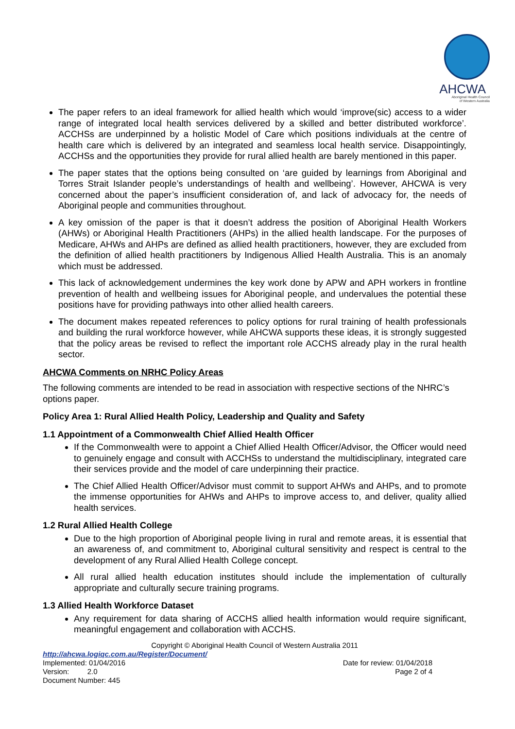AHCWA
Aboriginal Health Council
of Western Australia
The paper refers to an ideal framework for allied health which would ‘improve(sic) access to a wider range of integrated local health services delivered by a skilled and better distributed workforce’. ACCHSs are underpinned by a holistic Model of Care which positions individuals at the centre of health care which is delivered by an integrated and seamless local health service. Disappointingly, ACCHSs and the opportunities they provide for rural allied health are barely mentioned in this paper.
The paper states that the options being consulted on ‘are guided by learnings from Aboriginal and Torres Strait Islander people’s understandings of health and wellbeing’. However, AHCWA is very concerned about the paper’s insufficient consideration of, and lack of advocacy for, the needs of Aboriginal people and communities throughout.
A key omission of the paper is that it doesn’t address the position of Aboriginal Health Workers (AHWs) or Aboriginal Health Practitioners (AHPs) in the allied health landscape. For the purposes of Medicare, AHWs and AHPs are defined as allied health practitioners, however, they are excluded from the definition of allied health practitioners by Indigenous Allied Health Australia. This is an anomaly which must be addressed.
This lack of acknowledgement undermines the key work done by APW and APH workers in frontline prevention of health and wellbeing issues for Aboriginal people, and undervalues the potential these positions have for providing pathways into other allied health careers.
The document makes repeated references to policy options for rural training of health professionals and building the rural workforce however, while AHCWA supports these ideas, it is strongly suggested that the policy areas be revised to reflect the important role ACCHS already play in the rural health sector.
AHCWA Comments on NRHC Policy Areas
The following comments are intended to be read in association with respective sections of the NHRC’s options paper.
Policy Area 1: Rural Allied Health Policy, Leadership and Quality and Safety
1.1 Appointment of a Commonwealth Chief Allied Health Officer
If the Commonwealth were to appoint a Chief Allied Health Officer/Advisor, the Officer would need to genuinely engage and consult with ACCHSs to understand the multidisciplinary, integrated care their services provide and the model of care underpinning their practice.
The Chief Allied Health Officer/Advisor must commit to support AHWs and AHPs, and to promote the immense opportunities for AHWs and AHPs to improve access to, and deliver, quality allied health services.
1.2 Rural Allied Health College
Due to the high proportion of Aboriginal people living in rural and remote areas, it is essential that an awareness of, and commitment to, Aboriginal cultural sensitivity and respect is central to the development of any Rural Allied Health College concept.
All rural allied health education institutes should include the implementation of culturally appropriate and culturally secure training programs.
1.3 Allied Health Workforce Dataset
Any requirement for data sharing of ACCHS allied health information would require significant, meaningful engagement and collaboration with ACCHS.
Copyright © Aboriginal Health Council of Western Australia 2011
http://ahcwa.logiqc.com.au/Register/Document/
Implemented: 01/04/2016 Date for review: 01/04/2018
Version: 2.0 Page 2 of 4
Document Number: 445